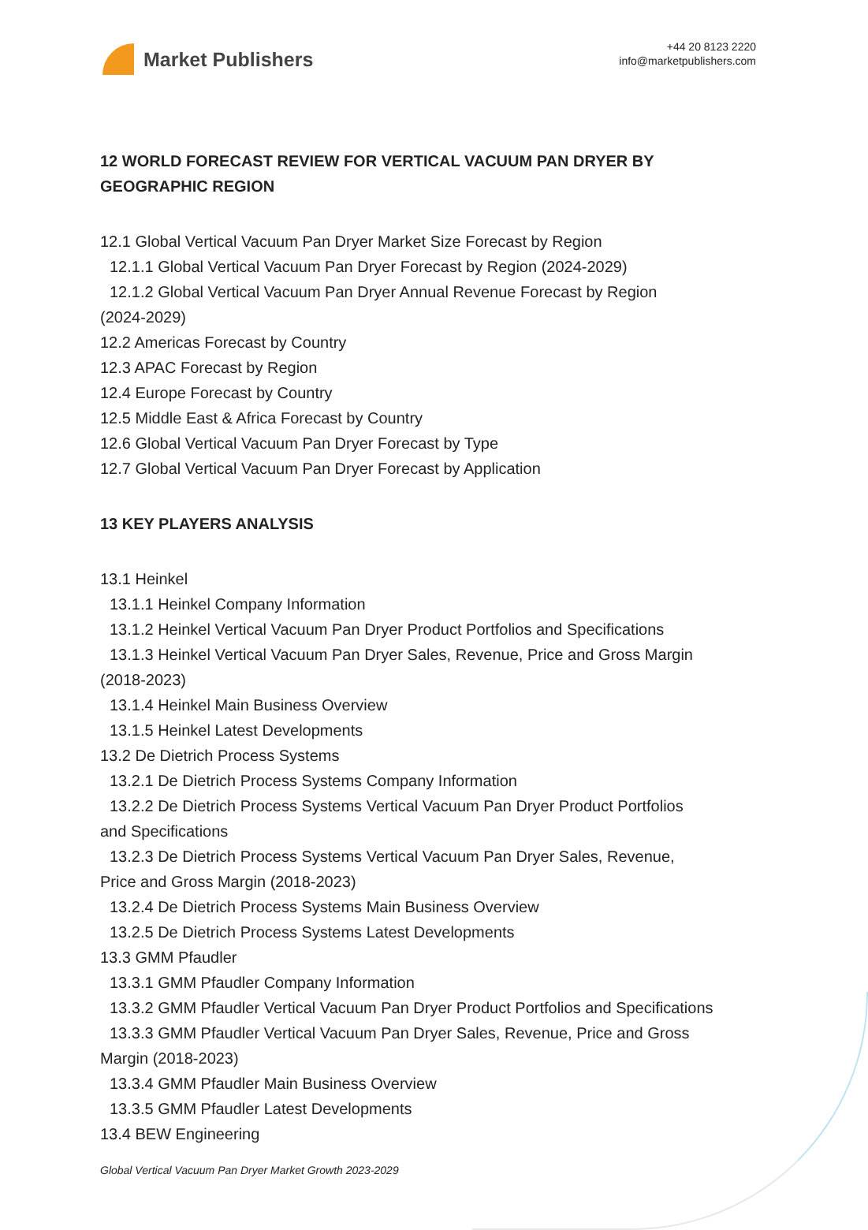Market Publishers
+44 20 8123 2220
info@marketpublishers.com
12 WORLD FORECAST REVIEW FOR VERTICAL VACUUM PAN DRYER BY GEOGRAPHIC REGION
12.1 Global Vertical Vacuum Pan Dryer Market Size Forecast by Region
12.1.1 Global Vertical Vacuum Pan Dryer Forecast by Region (2024-2029)
12.1.2 Global Vertical Vacuum Pan Dryer Annual Revenue Forecast by Region
(2024-2029)
12.2 Americas Forecast by Country
12.3 APAC Forecast by Region
12.4 Europe Forecast by Country
12.5 Middle East & Africa Forecast by Country
12.6 Global Vertical Vacuum Pan Dryer Forecast by Type
12.7 Global Vertical Vacuum Pan Dryer Forecast by Application
13 KEY PLAYERS ANALYSIS
13.1 Heinkel
13.1.1 Heinkel Company Information
13.1.2 Heinkel Vertical Vacuum Pan Dryer Product Portfolios and Specifications
13.1.3 Heinkel Vertical Vacuum Pan Dryer Sales, Revenue, Price and Gross Margin
(2018-2023)
13.1.4 Heinkel Main Business Overview
13.1.5 Heinkel Latest Developments
13.2 De Dietrich Process Systems
13.2.1 De Dietrich Process Systems Company Information
13.2.2 De Dietrich Process Systems Vertical Vacuum Pan Dryer Product Portfolios
and Specifications
13.2.3 De Dietrich Process Systems Vertical Vacuum Pan Dryer Sales, Revenue,
Price and Gross Margin (2018-2023)
13.2.4 De Dietrich Process Systems Main Business Overview
13.2.5 De Dietrich Process Systems Latest Developments
13.3 GMM Pfaudler
13.3.1 GMM Pfaudler Company Information
13.3.2 GMM Pfaudler Vertical Vacuum Pan Dryer Product Portfolios and Specifications
13.3.3 GMM Pfaudler Vertical Vacuum Pan Dryer Sales, Revenue, Price and Gross
Margin (2018-2023)
13.3.4 GMM Pfaudler Main Business Overview
13.3.5 GMM Pfaudler Latest Developments
13.4 BEW Engineering
Global Vertical Vacuum Pan Dryer Market Growth 2023-2029